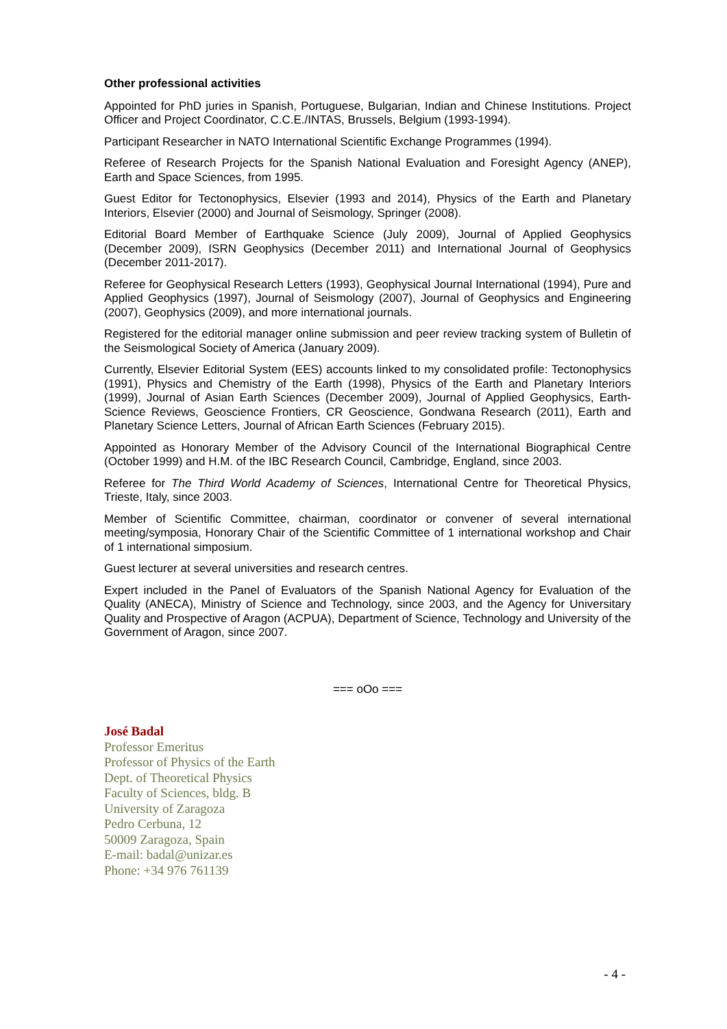Other professional activities
Appointed for PhD juries in Spanish, Portuguese, Bulgarian, Indian and Chinese Institutions. Project Officer and Project Coordinator, C.C.E./INTAS, Brussels, Belgium (1993-1994).
Participant Researcher in NATO International Scientific Exchange Programmes (1994).
Referee of Research Projects for the Spanish National Evaluation and Foresight Agency (ANEP), Earth and Space Sciences, from 1995.
Guest Editor for Tectonophysics, Elsevier (1993 and 2014), Physics of the Earth and Planetary Interiors, Elsevier (2000) and Journal of Seismology, Springer (2008).
Editorial Board Member of Earthquake Science (July 2009), Journal of Applied Geophysics (December 2009), ISRN Geophysics (December 2011) and International Journal of Geophysics (December 2011-2017).
Referee for Geophysical Research Letters (1993), Geophysical Journal International (1994), Pure and Applied Geophysics (1997), Journal of Seismology (2007), Journal of Geophysics and Engineering (2007), Geophysics (2009), and more international journals.
Registered for the editorial manager online submission and peer review tracking system of Bulletin of the Seismological Society of America (January 2009).
Currently, Elsevier Editorial System (EES) accounts linked to my consolidated profile: Tectonophysics (1991), Physics and Chemistry of the Earth (1998), Physics of the Earth and Planetary Interiors (1999), Journal of Asian Earth Sciences (December 2009), Journal of Applied Geophysics, Earth-Science Reviews, Geoscience Frontiers, CR Geoscience, Gondwana Research (2011), Earth and Planetary Science Letters, Journal of African Earth Sciences (February 2015).
Appointed as Honorary Member of the Advisory Council of the International Biographical Centre (October 1999) and H.M. of the IBC Research Council, Cambridge, England, since 2003.
Referee for The Third World Academy of Sciences, International Centre for Theoretical Physics, Trieste, Italy, since 2003.
Member of Scientific Committee, chairman, coordinator or convener of several international meeting/symposia, Honorary Chair of the Scientific Committee of 1 international workshop and Chair of 1 international simposium.
Guest lecturer at several universities and research centres.
Expert included in the Panel of Evaluators of the Spanish National Agency for Evaluation of the Quality (ANECA), Ministry of Science and Technology, since 2003, and the Agency for Universitary Quality and Prospective of Aragon (ACPUA), Department of Science, Technology and University of the Government of Aragon, since 2007.
=== oOo ===
José Badal
Professor Emeritus
Professor of Physics of the Earth
Dept. of Theoretical Physics
Faculty of Sciences, bldg. B
University of Zaragoza
Pedro Cerbuna, 12
50009 Zaragoza, Spain
E-mail: badal@unizar.es
Phone: +34 976 761139
- 4 -